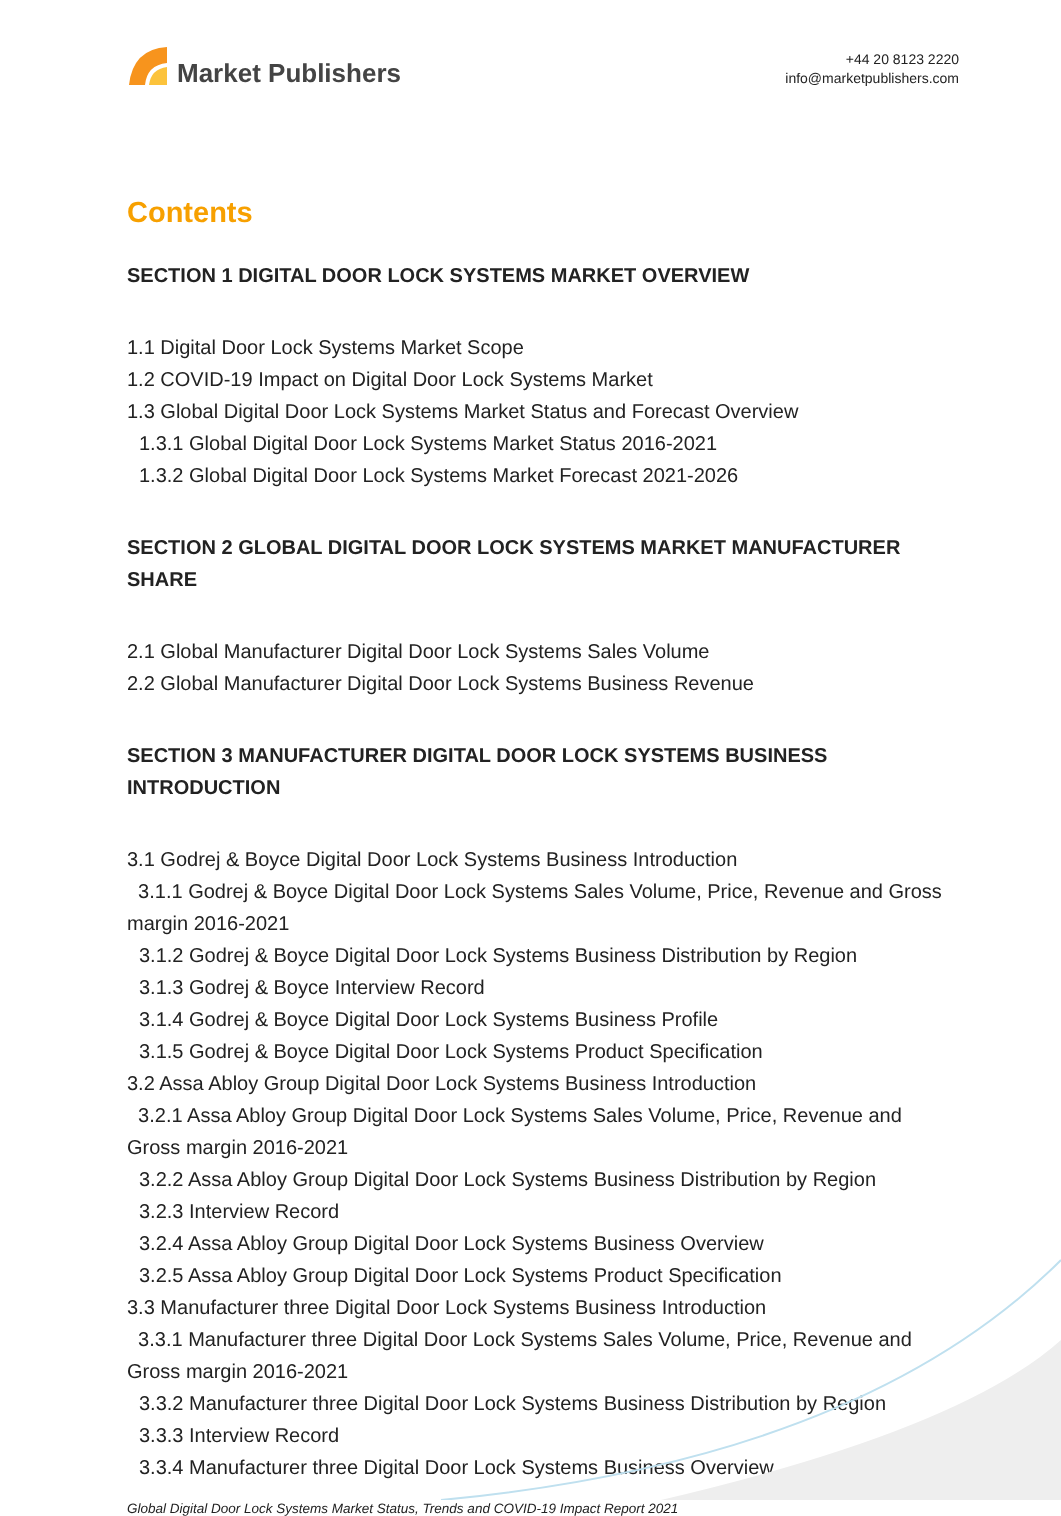Market Publishers
+44 20 8123 2220
info@marketpublishers.com
Contents
SECTION 1 DIGITAL DOOR LOCK SYSTEMS MARKET OVERVIEW
1.1 Digital Door Lock Systems Market Scope
1.2 COVID-19 Impact on Digital Door Lock Systems Market
1.3 Global Digital Door Lock Systems Market Status and Forecast Overview
1.3.1 Global Digital Door Lock Systems Market Status 2016-2021
1.3.2 Global Digital Door Lock Systems Market Forecast 2021-2026
SECTION 2 GLOBAL DIGITAL DOOR LOCK SYSTEMS MARKET MANUFACTURER SHARE
2.1 Global Manufacturer Digital Door Lock Systems Sales Volume
2.2 Global Manufacturer Digital Door Lock Systems Business Revenue
SECTION 3 MANUFACTURER DIGITAL DOOR LOCK SYSTEMS BUSINESS INTRODUCTION
3.1 Godrej & Boyce Digital Door Lock Systems Business Introduction
3.1.1 Godrej & Boyce Digital Door Lock Systems Sales Volume, Price, Revenue and Gross margin 2016-2021
3.1.2 Godrej & Boyce Digital Door Lock Systems Business Distribution by Region
3.1.3 Godrej & Boyce Interview Record
3.1.4 Godrej & Boyce Digital Door Lock Systems Business Profile
3.1.5 Godrej & Boyce Digital Door Lock Systems Product Specification
3.2 Assa Abloy Group Digital Door Lock Systems Business Introduction
3.2.1 Assa Abloy Group Digital Door Lock Systems Sales Volume, Price, Revenue and Gross margin 2016-2021
3.2.2 Assa Abloy Group Digital Door Lock Systems Business Distribution by Region
3.2.3 Interview Record
3.2.4 Assa Abloy Group Digital Door Lock Systems Business Overview
3.2.5 Assa Abloy Group Digital Door Lock Systems Product Specification
3.3 Manufacturer three Digital Door Lock Systems Business Introduction
3.3.1 Manufacturer three Digital Door Lock Systems Sales Volume, Price, Revenue and Gross margin 2016-2021
3.3.2 Manufacturer three Digital Door Lock Systems Business Distribution by Region
3.3.3 Interview Record
3.3.4 Manufacturer three Digital Door Lock Systems Business Overview
Global Digital Door Lock Systems Market Status, Trends and COVID-19 Impact Report 2021